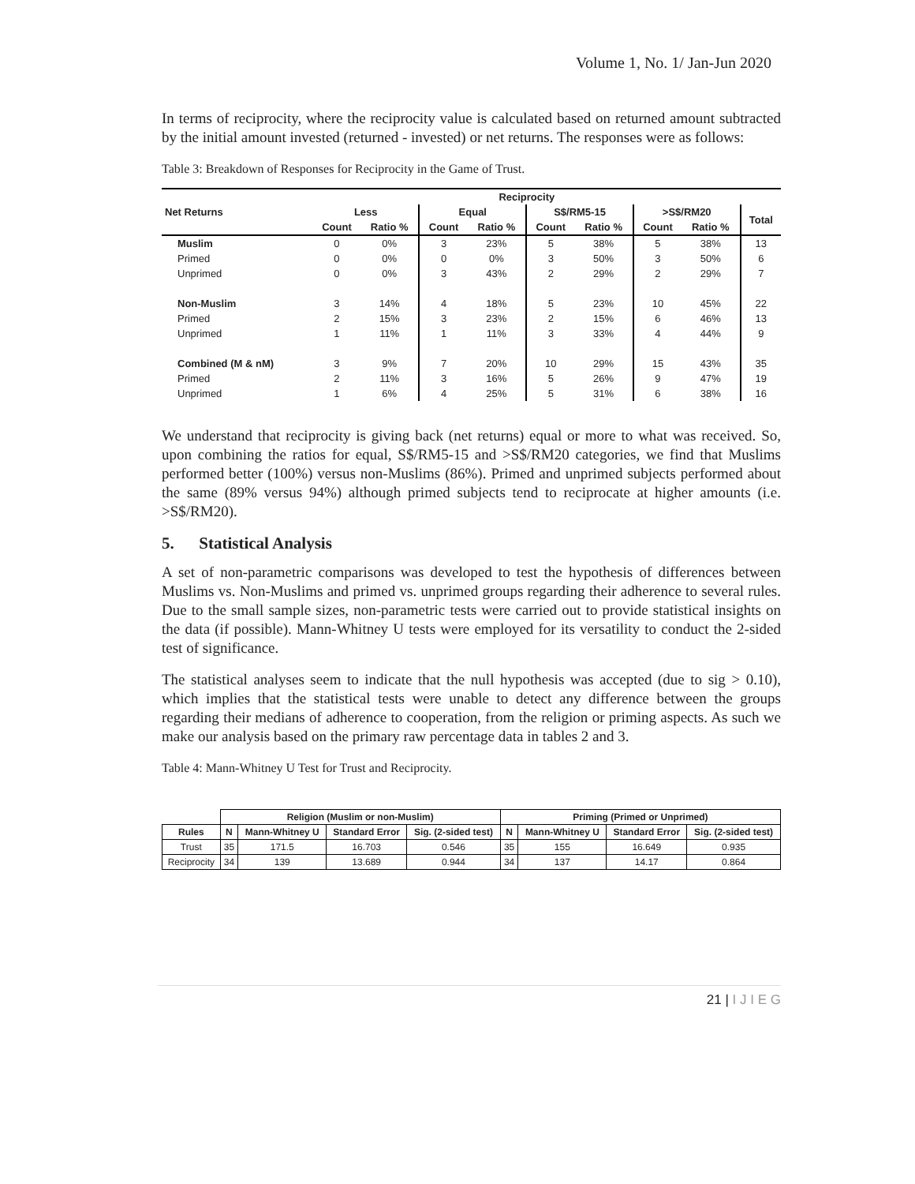Volume 1, No. 1/ Jan-Jun 2020
In terms of reciprocity, where the reciprocity value is calculated based on returned amount subtracted by the initial amount invested (returned - invested) or net returns. The responses were as follows:
Table 3: Breakdown of Responses for Reciprocity in the Game of Trust.
| | Reciprocity | | | | | | | | |
| --- | --- | --- | --- | --- | --- | --- | --- | --- | --- |
| Net Returns | Less | | Equal | | S$/RM5-15 | | >S$/RM20 | | Total |
| | Count | Ratio % | Count | Ratio % | Count | Ratio % | Count | Ratio % | |
| Muslim | 0 | 0% | 3 | 23% | 5 | 38% | 5 | 38% | 13 |
| Primed | 0 | 0% | 0 | 0% | 3 | 50% | 3 | 50% | 6 |
| Unprimed | 0 | 0% | 3 | 43% | 2 | 29% | 2 | 29% | 7 |
| Non-Muslim | 3 | 14% | 4 | 18% | 5 | 23% | 10 | 45% | 22 |
| Primed | 2 | 15% | 3 | 23% | 2 | 15% | 6 | 46% | 13 |
| Unprimed | 1 | 11% | 1 | 11% | 3 | 33% | 4 | 44% | 9 |
| Combined (M & nM) | 3 | 9% | 7 | 20% | 10 | 29% | 15 | 43% | 35 |
| Primed | 2 | 11% | 3 | 16% | 5 | 26% | 9 | 47% | 19 |
| Unprimed | 1 | 6% | 4 | 25% | 5 | 31% | 6 | 38% | 16 |
We understand that reciprocity is giving back (net returns) equal or more to what was received. So, upon combining the ratios for equal, S$/RM5-15 and >S$/RM20 categories, we find that Muslims performed better (100%) versus non-Muslims (86%). Primed and unprimed subjects performed about the same (89% versus 94%) although primed subjects tend to reciprocate at higher amounts (i.e. >S$/RM20).
5. Statistical Analysis
A set of non-parametric comparisons was developed to test the hypothesis of differences between Muslims vs. Non-Muslims and primed vs. unprimed groups regarding their adherence to several rules. Due to the small sample sizes, non-parametric tests were carried out to provide statistical insights on the data (if possible). Mann-Whitney U tests were employed for its versatility to conduct the 2-sided test of significance.
The statistical analyses seem to indicate that the null hypothesis was accepted (due to sig > 0.10), which implies that the statistical tests were unable to detect any difference between the groups regarding their medians of adherence to cooperation, from the religion or priming aspects. As such we make our analysis based on the primary raw percentage data in tables 2 and 3.
Table 4: Mann-Whitney U Test for Trust and Reciprocity.
| | Religion (Muslim or non-Muslim) | | | | Priming (Primed or Unprimed) | | | |
| Rules | N | Mann-Whitney U | Standard Error | Sig. (2-sided test) | N | Mann-Whitney U | Standard Error | Sig. (2-sided test) |
| Trust | 35 | 171.5 | 16.703 | 0.546 | 35 | 155 | 16.649 | 0.935 |
| Reciprocity | 34 | 139 | 13.689 | 0.944 | 34 | 137 | 14.17 | 0.864 |
21 | I J I E G